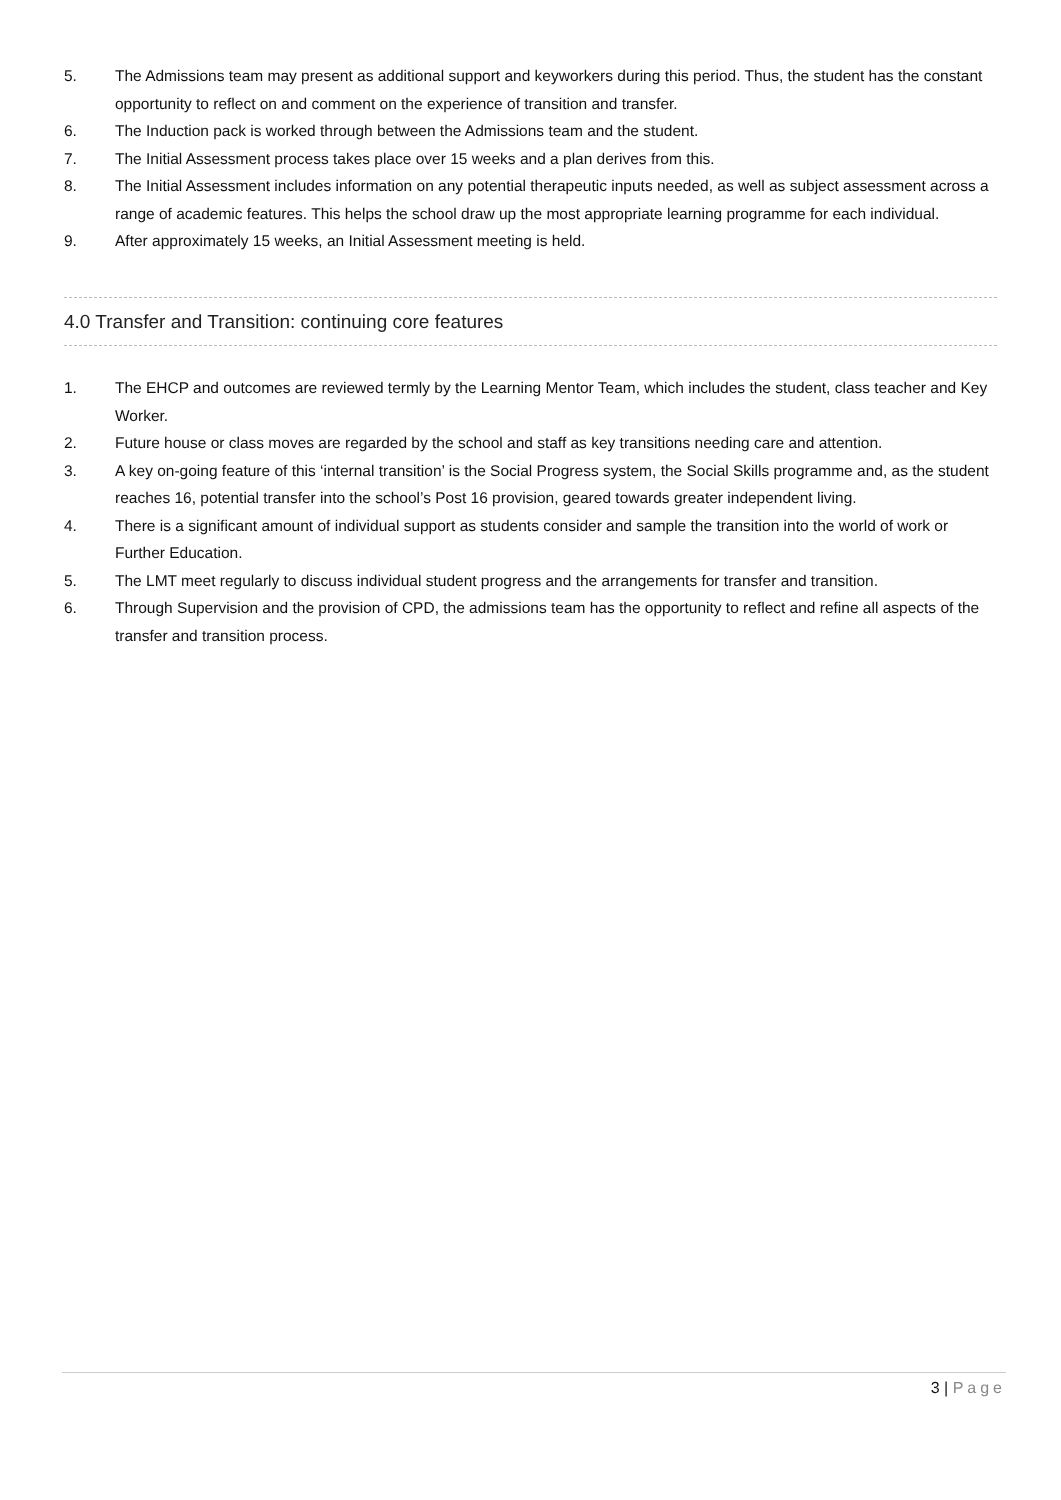5. The Admissions team may present as additional support and keyworkers during this period. Thus, the student has the constant opportunity to reflect on and comment on the experience of transition and transfer.
6. The Induction pack is worked through between the Admissions team and the student.
7. The Initial Assessment process takes place over 15 weeks and a plan derives from this.
8. The Initial Assessment includes information on any potential therapeutic inputs needed, as well as subject assessment across a range of academic features. This helps the school draw up the most appropriate learning programme for each individual.
9. After approximately 15 weeks, an Initial Assessment meeting is held.
4.0 Transfer and Transition: continuing core features
1. The EHCP and outcomes are reviewed termly by the Learning Mentor Team, which includes the student, class teacher and Key Worker.
2. Future house or class moves are regarded by the school and staff as key transitions needing care and attention.
3. A key on-going feature of this ‘internal transition’ is the Social Progress system, the Social Skills programme and, as the student reaches 16, potential transfer into the school’s Post 16 provision, geared towards greater independent living.
4. There is a significant amount of individual support as students consider and sample the transition into the world of work or Further Education.
5. The LMT meet regularly to discuss individual student progress and the arrangements for transfer and transition.
6. Through Supervision and the provision of CPD, the admissions team has the opportunity to reflect and refine all aspects of the transfer and transition process.
3 | Page